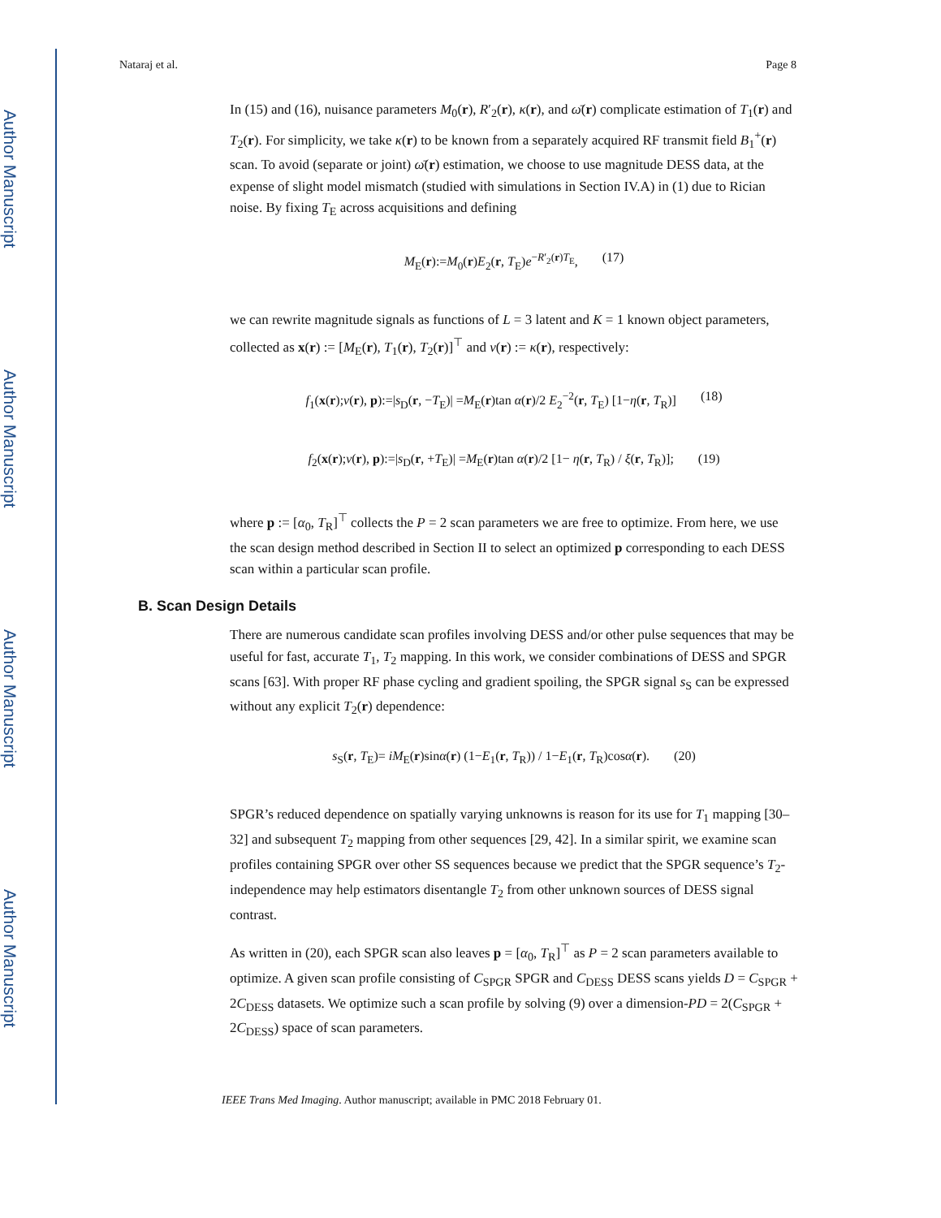Author Manuscript
Author Manuscript
Author Manuscript
Author Manuscript
Nataraj et al. Page 8
In (15) and (16), nuisance parameters M<sub>0</sub>(r), R′<sub>2</sub>(r), κ(r), and ω̄(r) complicate estimation of T<sub>1</sub>(r) and T<sub>2</sub>(r). For simplicity, we take κ(r) to be known from a separately acquired RF transmit field B<sub>1</sub><sup>+</sup>(r) scan. To avoid (separate or joint) ω̄(r) estimation, we choose to use magnitude DESS data, at the expense of slight model mismatch (studied with simulations in Section IV.A) in (1) due to Rician noise. By fixing T<sub>E</sub> across acquisitions and defining
M<sub>E</sub>(r):=M<sub>0</sub>(r)E<sub>2</sub>(r, T<sub>E</sub>)e<sup>−R′<sub>2</sub>(r)T<sub>E</sub></sup>, (17)
we can rewrite magnitude signals as functions of L = 3 latent and K = 1 known object parameters, collected as x(r) := [M<sub>E</sub>(r), T<sub>1</sub>(r), T<sub>2</sub>(r)]<sup>⊤</sup> and ν(r) := κ(r), respectively:
f<sub>1</sub>(x(r);ν(r), p):=|s<sub>D</sub>(r, −T<sub>E</sub>)| =M<sub>E</sub>(r)tan α(r)/2 E<sub>2</sub><sup>−2</sup>(r, T<sub>E</sub>) [1−η(r, T<sub>R</sub>)] (18)
f<sub>2</sub>(x(r);ν(r), p):=|s<sub>D</sub>(r, +T<sub>E</sub>)| =M<sub>E</sub>(r)tan α(r)/2 [1− η(r, T<sub>R</sub>) / ξ(r, T<sub>R</sub>)]; (19)
where p := [α<sub>0</sub>, T<sub>R</sub>]<sup>⊤</sup> collects the P = 2 scan parameters we are free to optimize. From here, we use the scan design method described in Section II to select an optimized p corresponding to each DESS scan within a particular scan profile.
B. Scan Design Details
There are numerous candidate scan profiles involving DESS and/or other pulse sequences that may be useful for fast, accurate T<sub>1</sub>, T<sub>2</sub> mapping. In this work, we consider combinations of DESS and SPGR scans [63]. With proper RF phase cycling and gradient spoiling, the SPGR signal s<sub>S</sub> can be expressed without any explicit T<sub>2</sub>(r) dependence:
s<sub>S</sub>(r, T<sub>E</sub>)= iM<sub>E</sub>(r)sinα(r) (1−E<sub>1</sub>(r, T<sub>R</sub>)) / 1−E<sub>1</sub>(r, T<sub>R</sub>)cosα(r). (20)
SPGR’s reduced dependence on spatially varying unknowns is reason for its use for T<sub>1</sub> mapping [30–32] and subsequent T<sub>2</sub> mapping from other sequences [29, 42]. In a similar spirit, we examine scan profiles containing SPGR over other SS sequences because we predict that the SPGR sequence’s T<sub>2</sub>-independence may help estimators disentangle T<sub>2</sub> from other unknown sources of DESS signal contrast.
As written in (20), each SPGR scan also leaves p = [α<sub>0</sub>, T<sub>R</sub>]<sup>⊤</sup> as P = 2 scan parameters available to optimize. A given scan profile consisting of C<sub>SPGR</sub> SPGR and C<sub>DESS</sub> DESS scans yields D = C<sub>SPGR</sub> + 2C<sub>DESS</sub> datasets. We optimize such a scan profile by solving (9) over a dimension-PD = 2(C<sub>SPGR</sub> + 2C<sub>DESS</sub>) space of scan parameters.
IEEE Trans Med Imaging. Author manuscript; available in PMC 2018 February 01.